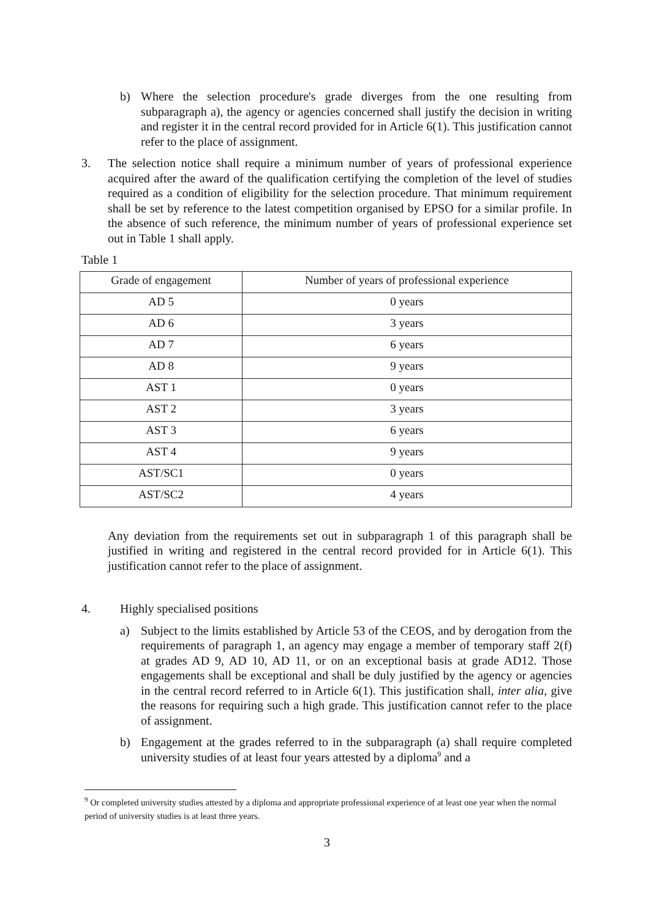b) Where the selection procedure's grade diverges from the one resulting from subparagraph a), the agency or agencies concerned shall justify the decision in writing and register it in the central record provided for in Article 6(1). This justification cannot refer to the place of assignment.
3. The selection notice shall require a minimum number of years of professional experience acquired after the award of the qualification certifying the completion of the level of studies required as a condition of eligibility for the selection procedure. That minimum requirement shall be set by reference to the latest competition organised by EPSO for a similar profile. In the absence of such reference, the minimum number of years of professional experience set out in Table 1 shall apply.
Table 1
| Grade of engagement | Number of years of professional experience |
| --- | --- |
| AD 5 | 0 years |
| AD 6 | 3 years |
| AD 7 | 6 years |
| AD 8 | 9 years |
| AST 1 | 0 years |
| AST 2 | 3 years |
| AST 3 | 6 years |
| AST 4 | 9 years |
| AST/SC1 | 0 years |
| AST/SC2 | 4 years |
Any deviation from the requirements set out in subparagraph 1 of this paragraph shall be justified in writing and registered in the central record provided for in Article 6(1). This justification cannot refer to the place of assignment.
4. Highly specialised positions
a) Subject to the limits established by Article 53 of the CEOS, and by derogation from the requirements of paragraph 1, an agency may engage a member of temporary staff 2(f) at grades AD 9, AD 10, AD 11, or on an exceptional basis at grade AD12. Those engagements shall be exceptional and shall be duly justified by the agency or agencies in the central record referred to in Article 6(1). This justification shall, inter alia, give the reasons for requiring such a high grade. This justification cannot refer to the place of assignment.
b) Engagement at the grades referred to in the subparagraph (a) shall require completed university studies of at least four years attested by a diploma<sup>9</sup> and a
<sup>9</sup> Or completed university studies attested by a diploma and appropriate professional experience of at least one year when the normal period of university studies is at least three years.
3